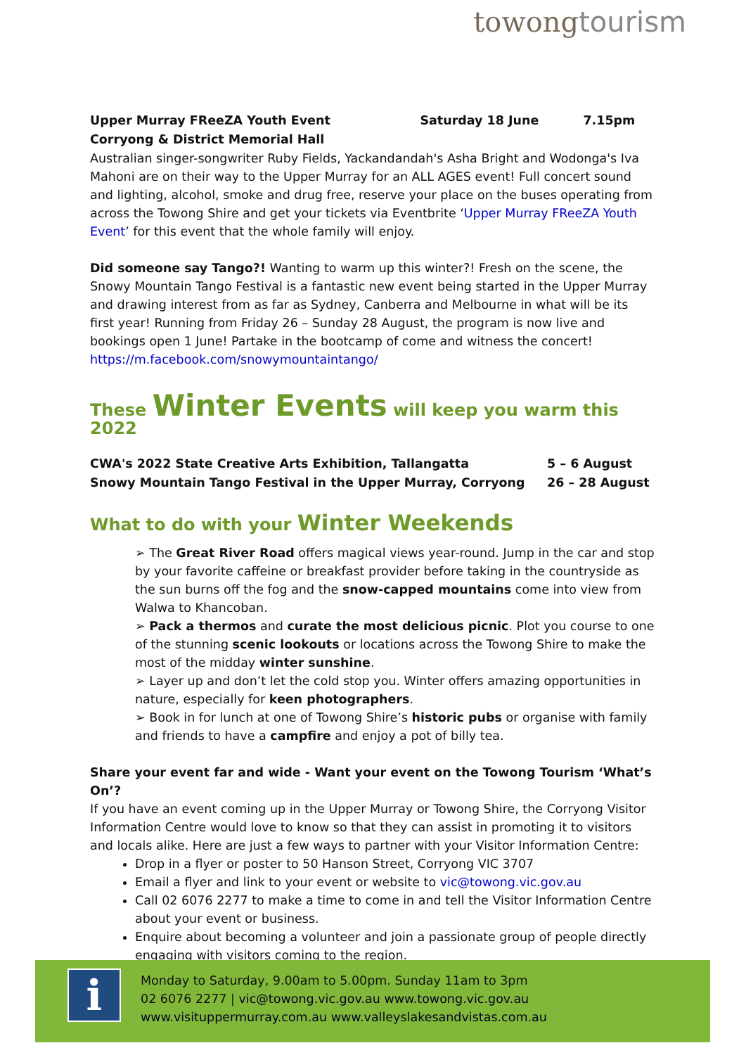towongtourism
| Upper Murray FReeZA Youth Event | Saturday 18 June | 7.15pm |
| Corryong & District Memorial Hall | | |
Australian singer-songwriter Ruby Fields, Yackandandah's Asha Bright and Wodonga's Iva Mahoni are on their way to the Upper Murray for an ALL AGES event! Full concert sound and lighting, alcohol, smoke and drug free, reserve your place on the buses operating from across the Towong Shire and get your tickets via Eventbrite ‘Upper Murray FReeZA Youth Event’ for this event that the whole family will enjoy.
Did someone say Tango?! Wanting to warm up this winter?! Fresh on the scene, the Snowy Mountain Tango Festival is a fantastic new event being started in the Upper Murray and drawing interest from as far as Sydney, Canberra and Melbourne in what will be its first year! Running from Friday 26 – Sunday 28 August, the program is now live and bookings open 1 June! Partake in the bootcamp of come and witness the concert!
https://m.facebook.com/snowymountaintango/
These Winter Events will keep you warm this 2022
| CWA's 2022 State Creative Arts Exhibition, Tallangatta | 5 – 6 August |
| Snowy Mountain Tango Festival in the Upper Murray, Corryong | 26 – 28 August |
What to do with your Winter Weekends
➢ The Great River Road offers magical views year-round. Jump in the car and stop by your favorite caffeine or breakfast provider before taking in the countryside as the sun burns off the fog and the snow-capped mountains come into view from Walwa to Khancoban.
➢ Pack a thermos and curate the most delicious picnic. Plot you course to one of the stunning scenic lookouts or locations across the Towong Shire to make the most of the midday winter sunshine.
➢ Layer up and don’t let the cold stop you. Winter offers amazing opportunities in nature, especially for keen photographers.
➢ Book in for lunch at one of Towong Shire’s historic pubs or organise with family and friends to have a campfire and enjoy a pot of billy tea.
Share your event far and wide - Want your event on the Towong Tourism ‘What’s On’?
If you have an event coming up in the Upper Murray or Towong Shire, the Corryong Visitor Information Centre would love to know so that they can assist in promoting it to visitors and locals alike. Here are just a few ways to partner with your Visitor Information Centre:
Drop in a flyer or poster to 50 Hanson Street, Corryong VIC 3707
Email a flyer and link to your event or website to vic@towong.vic.gov.au
Call 02 6076 2277 to make a time to come in and tell the Visitor Information Centre about your event or business.
Enquire about becoming a volunteer and join a passionate group of people directly engaging with visitors coming to the region.
i
Monday to Saturday, 9.00am to 5.00pm. Sunday 11am to 3pm
02 6076 2277 | vic@towong.vic.gov.au www.towong.vic.gov.au
www.visituppermurray.com.au www.valleyslakesandvistas.com.au